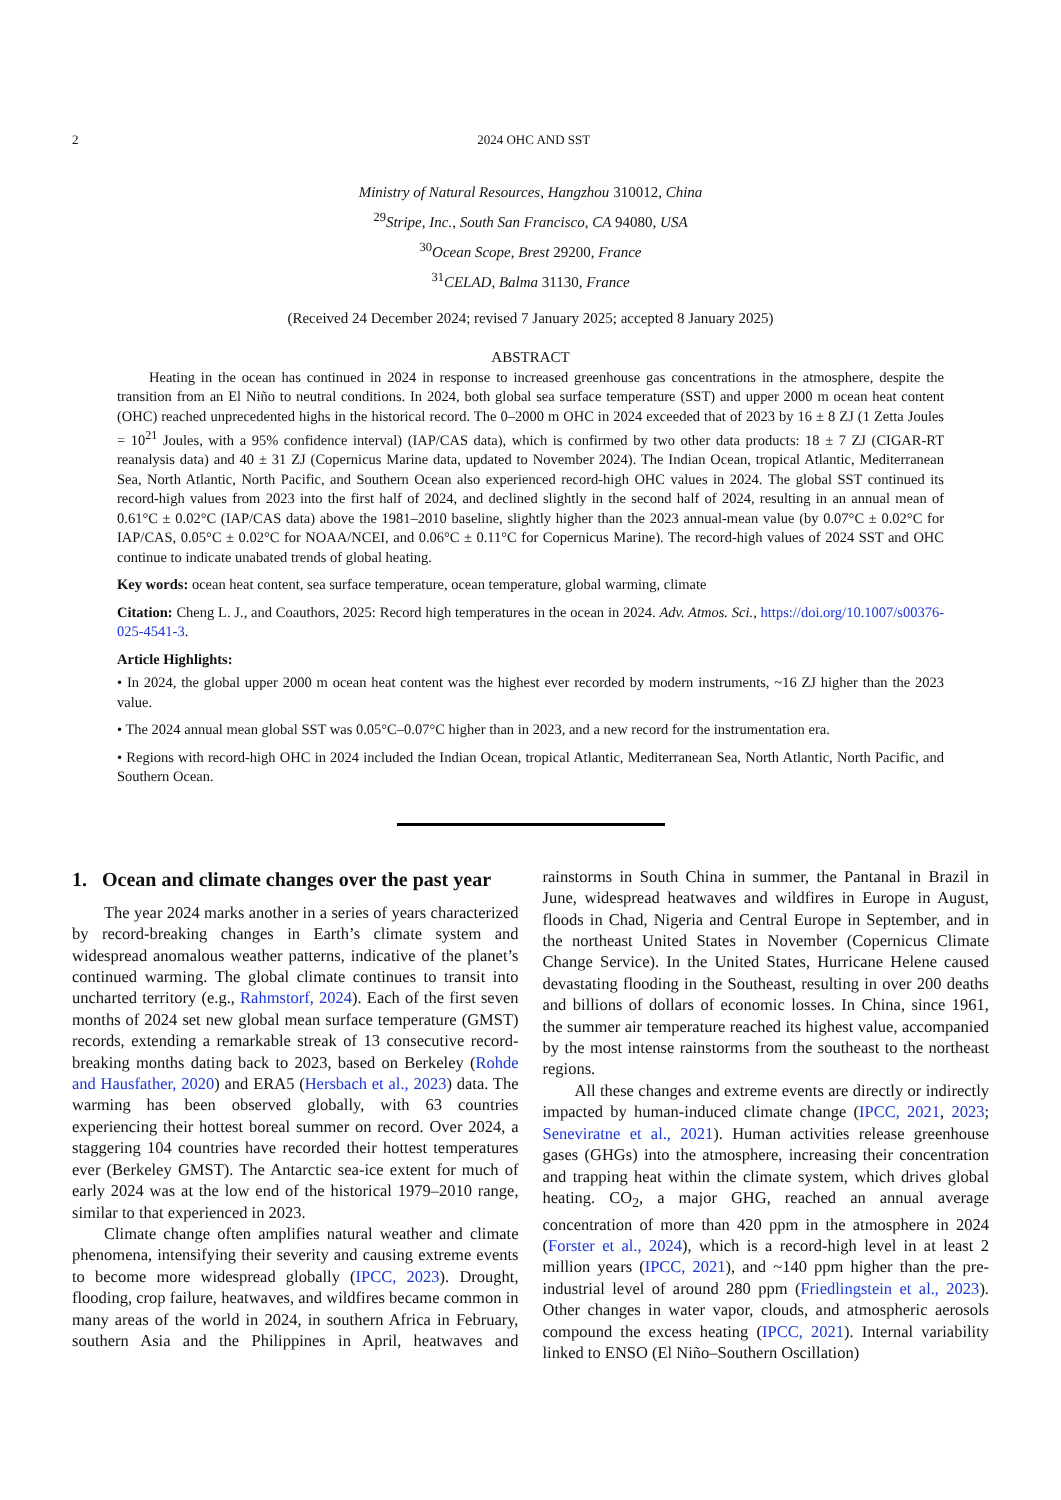2 2024 OHC AND SST
Ministry of Natural Resources, Hangzhou 310012, China
<sup>29</sup> Stripe, Inc., South San Francisco, CA 94080, USA
<sup>30</sup> Ocean Scope, Brest 29200, France
<sup>31</sup>CELAD, Balma 31130, France
(Received 24 December 2024; revised 7 January 2025; accepted 8 January 2025)
ABSTRACT
Heating in the ocean has continued in 2024 in response to increased greenhouse gas concentrations in the atmosphere, despite the transition from an El Niño to neutral conditions. In 2024, both global sea surface temperature (SST) and upper 2000 m ocean heat content (OHC) reached unprecedented highs in the historical record. The 0–2000 m OHC in 2024 exceeded that of 2023 by 16 ± 8 ZJ (1 Zetta Joules = 10<sup>21</sup> Joules, with a 95% confidence interval) (IAP/CAS data), which is confirmed by two other data products: 18 ± 7 ZJ (CIGAR-RT reanalysis data) and 40 ± 31 ZJ (Copernicus Marine data, updated to November 2024). The Indian Ocean, tropical Atlantic, Mediterranean Sea, North Atlantic, North Pacific, and Southern Ocean also experienced record-high OHC values in 2024. The global SST continued its record-high values from 2023 into the first half of 2024, and declined slightly in the second half of 2024, resulting in an annual mean of 0.61°C ± 0.02°C (IAP/CAS data) above the 1981–2010 baseline, slightly higher than the 2023 annual-mean value (by 0.07°C ± 0.02°C for IAP/CAS, 0.05°C ± 0.02°C for NOAA/NCEI, and 0.06°C ± 0.11°C for Copernicus Marine). The record-high values of 2024 SST and OHC continue to indicate unabated trends of global heating.
Key words: ocean heat content, sea surface temperature, ocean temperature, global warming, climate
Citation: Cheng L. J., and Coauthors, 2025: Record high temperatures in the ocean in 2024. Adv. Atmos. Sci., https://doi.org/10.1007/s00376-025-4541-3.
Article Highlights:
• In 2024, the global upper 2000 m ocean heat content was the highest ever recorded by modern instruments, ~16 ZJ higher than the 2023 value.
• The 2024 annual mean global SST was 0.05°C–0.07°C higher than in 2023, and a new record for the instrumentation era.
• Regions with record-high OHC in 2024 included the Indian Ocean, tropical Atlantic, Mediterranean Sea, North Atlantic, North Pacific, and Southern Ocean.
1. Ocean and climate changes over the past year
The year 2024 marks another in a series of years characterized by record-breaking changes in Earth’s climate system and widespread anomalous weather patterns, indicative of the planet’s continued warming. The global climate continues to transit into uncharted territory (e.g., Rahmstorf, 2024). Each of the first seven months of 2024 set new global mean surface temperature (GMST) records, extending a remarkable streak of 13 consecutive record-breaking months dating back to 2023, based on Berkeley (Rohde and Hausfather, 2020) and ERA5 (Hersbach et al., 2023) data. The warming has been observed globally, with 63 countries experiencing their hottest boreal summer on record. Over 2024, a staggering 104 countries have recorded their hottest temperatures ever (Berkeley GMST). The Antarctic sea-ice extent for much of early 2024 was at the low end of the historical 1979–2010 range, similar to that experienced in 2023.
Climate change often amplifies natural weather and climate phenomena, intensifying their severity and causing extreme events to become more widespread globally (IPCC, 2023). Drought, flooding, crop failure, heatwaves, and wildfires became common in many areas of the world in 2024, in southern Africa in February, southern Asia and the Philippines in April, heatwaves and rainstorms in South China in summer, the Pantanal in Brazil in June, widespread heatwaves and wildfires in Europe in August, floods in Chad, Nigeria and Central Europe in September, and in the northeast United States in November (Copernicus Climate Change Service). In the United States, Hurricane Helene caused devastating flooding in the Southeast, resulting in over 200 deaths and billions of dollars of economic losses. In China, since 1961, the summer air temperature reached its highest value, accompanied by the most intense rainstorms from the southeast to the northeast regions.
All these changes and extreme events are directly or indirectly impacted by human-induced climate change (IPCC, 2021, 2023; Seneviratne et al., 2021). Human activities release greenhouse gases (GHGs) into the atmosphere, increasing their concentration and trapping heat within the climate system, which drives global heating. CO<sub>2</sub>, a major GHG, reached an annual average concentration of more than 420 ppm in the atmosphere in 2024 (Forster et al., 2024), which is a record-high level in at least 2 million years (IPCC, 2021), and ~140 ppm higher than the pre-industrial level of around 280 ppm (Friedlingstein et al., 2023). Other changes in water vapor, clouds, and atmospheric aerosols compound the excess heating (IPCC, 2021). Internal variability linked to ENSO (El Niño–Southern Oscillation)